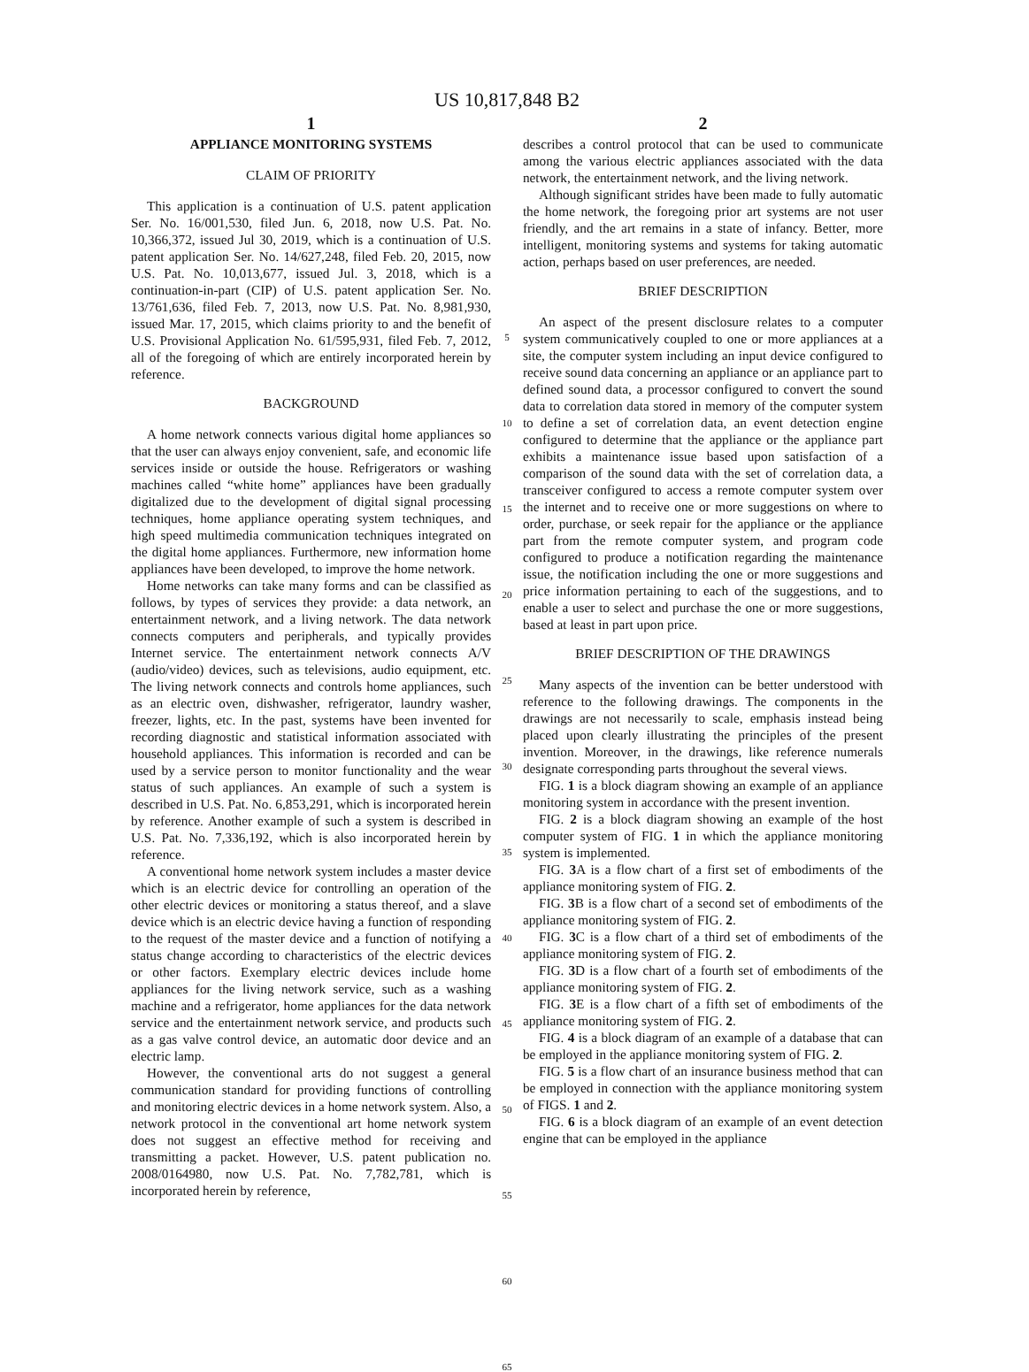US 10,817,848 B2
1
APPLIANCE MONITORING SYSTEMS
CLAIM OF PRIORITY
This application is a continuation of U.S. patent application Ser. No. 16/001,530, filed Jun. 6, 2018, now U.S. Pat. No. 10,366,372, issued Jul 30, 2019, which is a continuation of U.S. patent application Ser. No. 14/627,248, filed Feb. 20, 2015, now U.S. Pat. No. 10,013,677, issued Jul. 3, 2018, which is a continuation-in-part (CIP) of U.S. patent application Ser. No. 13/761,636, filed Feb. 7, 2013, now U.S. Pat. No. 8,981,930, issued Mar. 17, 2015, which claims priority to and the benefit of U.S. Provisional Application No. 61/595,931, filed Feb. 7, 2012, all of the foregoing of which are entirely incorporated herein by reference.
BACKGROUND
A home network connects various digital home appliances so that the user can always enjoy convenient, safe, and economic life services inside or outside the house. Refrigerators or washing machines called “white home” appliances have been gradually digitalized due to the development of digital signal processing techniques, home appliance operating system techniques, and high speed multimedia communication techniques integrated on the digital home appliances. Furthermore, new information home appliances have been developed, to improve the home network.
Home networks can take many forms and can be classified as follows, by types of services they provide: a data network, an entertainment network, and a living network. The data network connects computers and peripherals, and typically provides Internet service. The entertainment network connects A/V (audio/video) devices, such as televisions, audio equipment, etc. The living network connects and controls home appliances, such as an electric oven, dishwasher, refrigerator, laundry washer, freezer, lights, etc. In the past, systems have been invented for recording diagnostic and statistical information associated with household appliances. This information is recorded and can be used by a service person to monitor functionality and the wear status of such appliances. An example of such a system is described in U.S. Pat. No. 6,853,291, which is incorporated herein by reference. Another example of such a system is described in U.S. Pat. No. 7,336,192, which is also incorporated herein by reference.
A conventional home network system includes a master device which is an electric device for controlling an operation of the other electric devices or monitoring a status thereof, and a slave device which is an electric device having a function of responding to the request of the master device and a function of notifying a status change according to characteristics of the electric devices or other factors. Exemplary electric devices include home appliances for the living network service, such as a washing machine and a refrigerator, home appliances for the data network service and the entertainment network service, and products such as a gas valve control device, an automatic door device and an electric lamp.
However, the conventional arts do not suggest a general communication standard for providing functions of controlling and monitoring electric devices in a home network system. Also, a network protocol in the conventional art home network system does not suggest an effective method for receiving and transmitting a packet. However, U.S. patent publication no. 2008/0164980, now U.S. Pat. No. 7,782,781, which is incorporated herein by reference,
5
10
15
20
25
30
35
40
45
50
55
60
65
2
describes a control protocol that can be used to communicate among the various electric appliances associated with the data network, the entertainment network, and the living network.
Although significant strides have been made to fully automatic the home network, the foregoing prior art systems are not user friendly, and the art remains in a state of infancy. Better, more intelligent, monitoring systems and systems for taking automatic action, perhaps based on user preferences, are needed.
BRIEF DESCRIPTION
An aspect of the present disclosure relates to a computer system communicatively coupled to one or more appliances at a site, the computer system including an input device configured to receive sound data concerning an appliance or an appliance part to defined sound data, a processor configured to convert the sound data to correlation data stored in memory of the computer system to define a set of correlation data, an event detection engine configured to determine that the appliance or the appliance part exhibits a maintenance issue based upon satisfaction of a comparison of the sound data with the set of correlation data, a transceiver configured to access a remote computer system over the internet and to receive one or more suggestions on where to order, purchase, or seek repair for the appliance or the appliance part from the remote computer system, and program code configured to produce a notification regarding the maintenance issue, the notification including the one or more suggestions and price information pertaining to each of the suggestions, and to enable a user to select and purchase the one or more suggestions, based at least in part upon price.
BRIEF DESCRIPTION OF THE DRAWINGS
Many aspects of the invention can be better understood with reference to the following drawings. The components in the drawings are not necessarily to scale, emphasis instead being placed upon clearly illustrating the principles of the present invention. Moreover, in the drawings, like reference numerals designate corresponding parts throughout the several views.
FIG. 1 is a block diagram showing an example of an appliance monitoring system in accordance with the present invention.
FIG. 2 is a block diagram showing an example of the host computer system of FIG. 1 in which the appliance monitoring system is implemented.
FIG. 3 A is a flow chart of a first set of embodiments of the appliance monitoring system of FIG. 2.
FIG. 3 B is a flow chart of a second set of embodiments of the appliance monitoring system of FIG. 2.
FIG. 3 C is a flow chart of a third set of embodiments of the appliance monitoring system of FIG. 2.
FIG. 3 D is a flow chart of a fourth set of embodiments of the appliance monitoring system of FIG. 2.
FIG. 3 E is a flow chart of a fifth set of embodiments of the appliance monitoring system of FIG. 2.
FIG. 4 is a block diagram of an example of a database that can be employed in the appliance monitoring system of FIG. 2.
FIG. 5 is a flow chart of an insurance business method that can be employed in connection with the appliance monitoring system of FIGS. 1 and 2.
FIG. 6 is a block diagram of an example of an event detection engine that can be employed in the appliance